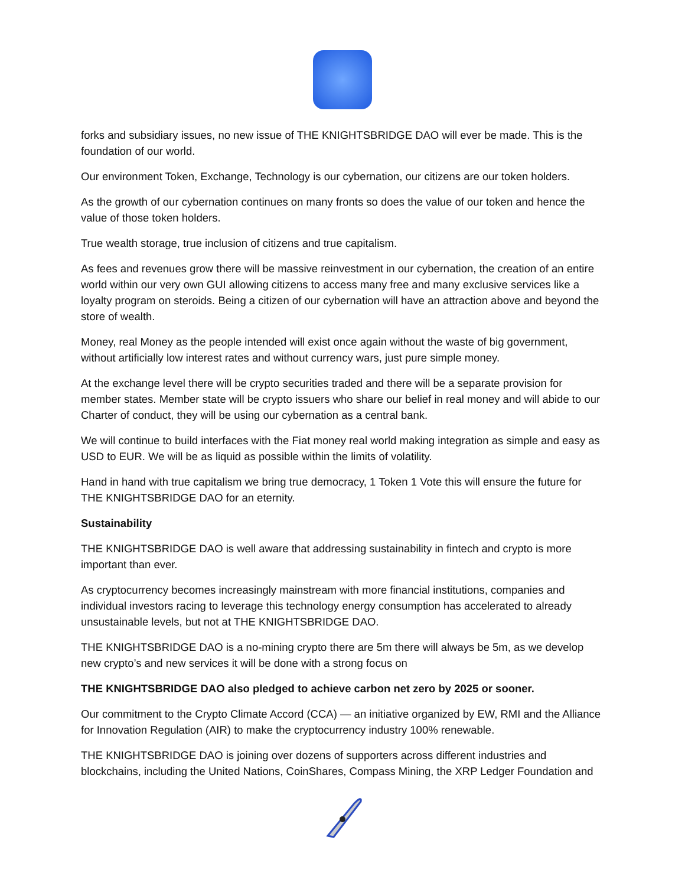forks and subsidiary issues, no new issue of THE KNIGHTSBRIDGE DAO will ever be made. This is the foundation of our world.
Our environment Token, Exchange, Technology is our cybernation, our citizens are our token holders.
As the growth of our cybernation continues on many fronts so does the value of our token and hence the value of those token holders.
True wealth storage, true inclusion of citizens and true capitalism.
As fees and revenues grow there will be massive reinvestment in our cybernation, the creation of an entire world within our very own GUI allowing citizens to access many free and many exclusive services like a loyalty program on steroids. Being a citizen of our cybernation will have an attraction above and beyond the store of wealth.
Money, real Money as the people intended will exist once again without the waste of big government, without artificially low interest rates and without currency wars, just pure simple money.
At the exchange level there will be crypto securities traded and there will be a separate provision for member states. Member state will be crypto issuers who share our belief in real money and will abide to our Charter of conduct, they will be using our cybernation as a central bank.
We will continue to build interfaces with the Fiat money real world making integration as simple and easy as USD to EUR. We will be as liquid as possible within the limits of volatility.
Hand in hand with true capitalism we bring true democracy, 1 Token 1 Vote this will ensure the future for THE KNIGHTSBRIDGE DAO for an eternity.
Sustainability
THE KNIGHTSBRIDGE DAO is well aware that addressing sustainability in fintech and crypto is more important than ever.
As cryptocurrency becomes increasingly mainstream with more financial institutions, companies and individual investors racing to leverage this technology energy consumption has accelerated to already unsustainable levels, but not at THE KNIGHTSBRIDGE DAO.
THE KNIGHTSBRIDGE DAO is a no-mining crypto there are 5m there will always be 5m, as we develop new crypto’s and new services it will be done with a strong focus on
THE KNIGHTSBRIDGE DAO also pledged to achieve carbon net zero by 2025 or sooner.
Our commitment to the Crypto Climate Accord (CCA) — an initiative organized by EW, RMI and the Alliance for Innovation Regulation (AIR) to make the cryptocurrency industry 100% renewable.
THE KNIGHTSBRIDGE DAO is joining over dozens of supporters across different industries and blockchains, including the United Nations, CoinShares, Compass Mining, the XRP Ledger Foundation and